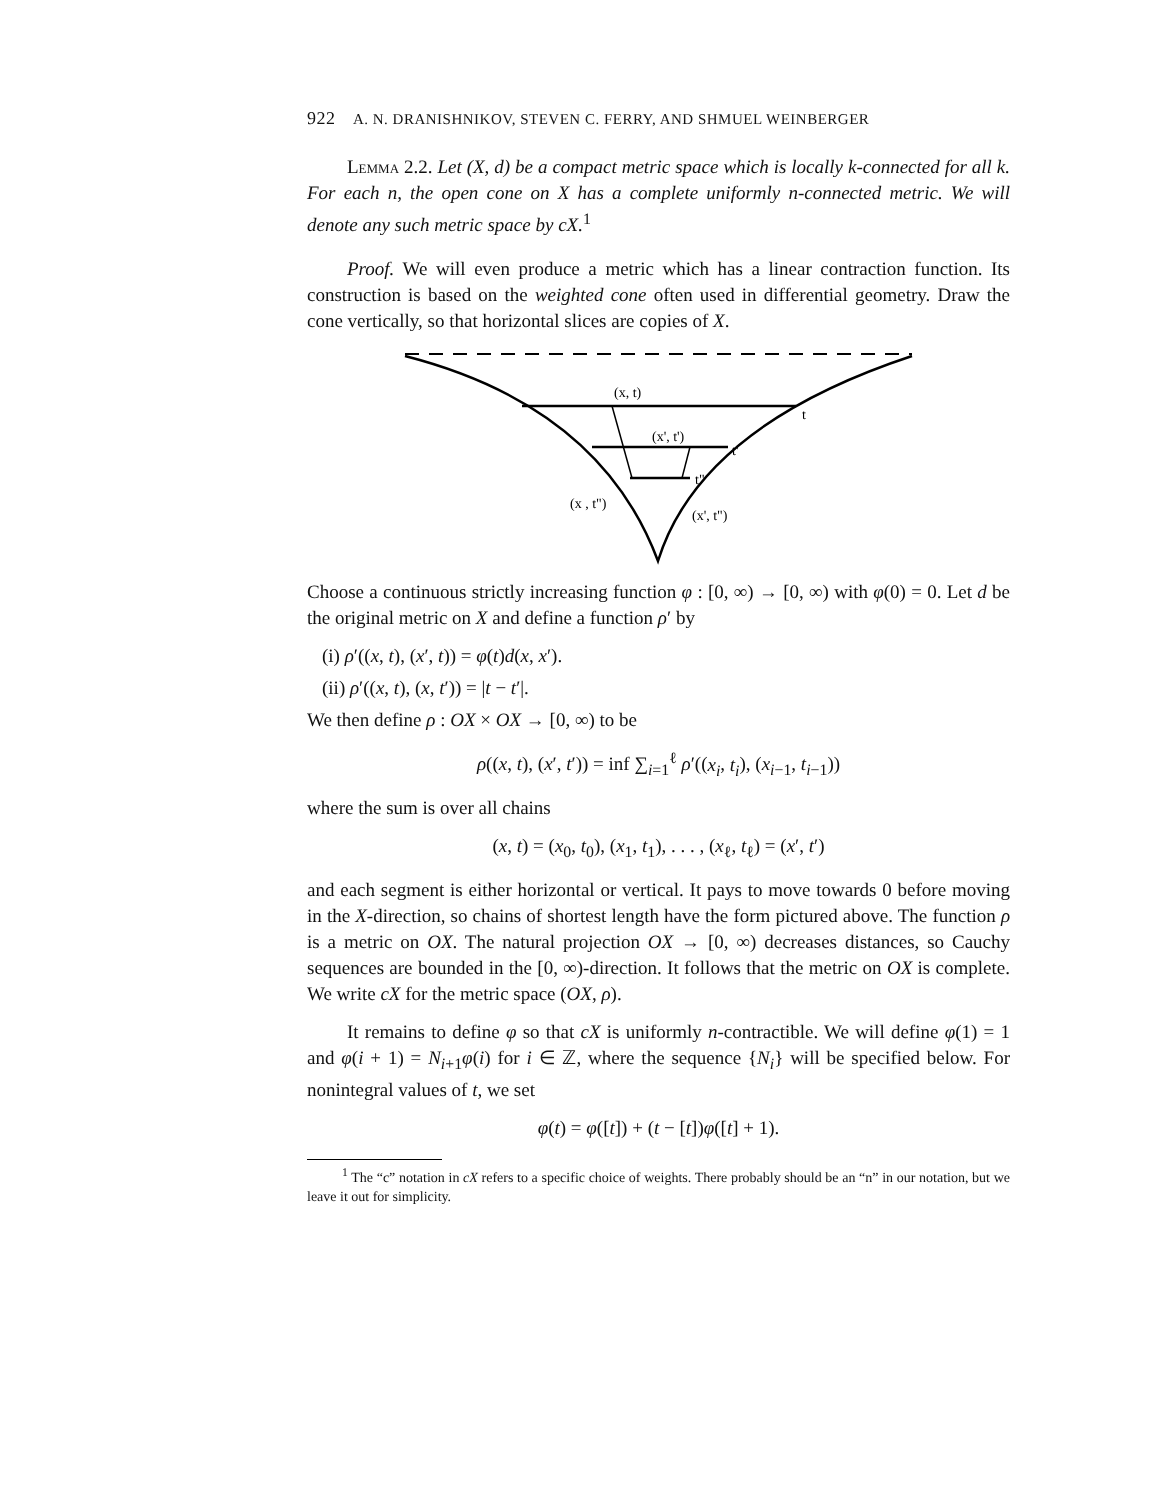922 A. N. DRANISHNIKOV, STEVEN C. FERRY, AND SHMUEL WEINBERGER
Lemma 2.2. Let (X, d) be a compact metric space which is locally k-connected for all k. For each n, the open cone on X has a complete uniformly n-connected metric. We will denote any such metric space by cX.<sup>1</sup>
Proof. We will even produce a metric which has a linear contraction function. Its construction is based on the weighted cone often used in differential geometry. Draw the cone vertically, so that horizontal slices are copies of X.
(x, t)
t
(x', t')
t'
t"
(x , t")
(x', t")
Choose a continuous strictly increasing function φ : [0, ∞) → [0, ∞) with φ(0) = 0. Let d be the original metric on X and define a function ρ′ by
(i) ρ′((x, t), (x′, t)) = φ(t)d(x, x′).
(ii) ρ′((x, t), (x, t′)) = |t − t′|.
We then define ρ : OX × OX → [0, ∞) to be
ρ((x, t), (x′, t′)) = inf ∑<sub>i=1</sub><sup>ℓ</sup> ρ′((x<sub>i</sub>, t<sub>i</sub>), (x<sub>i−1</sub>, t<sub>i−1</sub>))
where the sum is over all chains
(x, t) = (x<sub>0</sub>, t<sub>0</sub>), (x<sub>1</sub>, t<sub>1</sub>), . . . , (x<sub>ℓ</sub>, t<sub>ℓ</sub>) = (x′, t′)
and each segment is either horizontal or vertical. It pays to move towards 0 before moving in the X-direction, so chains of shortest length have the form pictured above. The function ρ is a metric on OX. The natural projection OX → [0, ∞) decreases distances, so Cauchy sequences are bounded in the [0, ∞)-direction. It follows that the metric on OX is complete. We write cX for the metric space (OX, ρ).
It remains to define φ so that cX is uniformly n-contractible. We will define φ(1) = 1 and φ(i + 1) = N<sub>i+1</sub>φ(i) for i ∈ ℤ, where the sequence {N<sub>i</sub>} will be specified below. For nonintegral values of t, we set
φ(t) = φ([t]) + (t − [t])φ([t] + 1).
<sup>1</sup> The “c” notation in cX refers to a specific choice of weights. There probably should be an “n” in our notation, but we leave it out for simplicity.